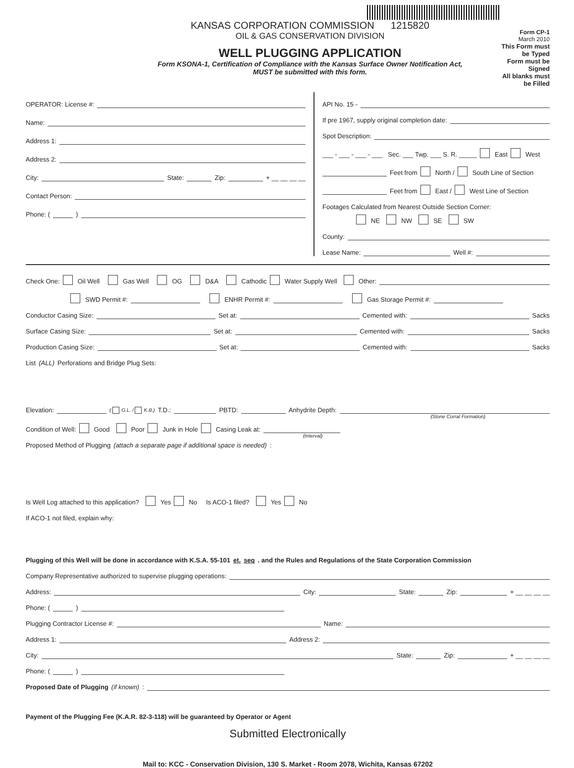KANSAS CORPORATION COMMISSION 1215820
OIL & GAS CONSERVATION DIVISION
WELL PLUGGING APPLICATION
Form KSONA-1, Certification of Compliance with the Kansas Surface Owner Notification Act,
MUST be submitted with this form.
Form CP-1
March 2010
This Form must be Typed
Form must be Signed
All blanks must be Filled
OPERATOR: License #:
Name:
Address 1:
Address 2:
City: State: Zip: + __ __ __ __
Contact Person:
Phone: ( )
API No. 15 -
If pre 1967, supply original completion date:
Spot Description:
___ - ___ - ___ - ___ Sec. ___ Twp. ___ S. R. _____ East West
Feet from North / South Line of Section
Feet from East / West Line of Section
Footages Calculated from Nearest Outside Section Corner:
NE NW SE SW
County:
Lease Name: Well #:
Check One: Oil Well Gas Well OG D&A Cathodic Water Supply Well Other:
SWD Permit #: ENHR Permit #: Gas Storage Permit #:
Conductor Casing Size: Set at: Cemented with: Sacks
Surface Casing Size: Set at: Cemented with: Sacks
Production Casing Size: Set at: Cemented with: Sacks
List (ALL) Perforations and Bridge Plug Sets:
Elevation: ( G.L. / K.B.) T.D.: PBTD: Anhydrite Depth:
(Stone Corral Formation)
Condition of Well: Good Poor Junk in Hole Casing Leak at:
(Interval)
Proposed Method of Plugging (attach a separate page if additional space is needed):
Is Well Log attached to this application? Yes No Is ACO-1 filed? Yes No
If ACO-1 not filed, explain why:
Plugging of this Well will be done in accordance with K.S.A. 55-101 et. seq. and the Rules and Regulations of the State Corporation Commission
Company Representative authorized to supervise plugging operations:
Address: City: State: Zip: + __ __ __ __
Phone: ( )
Plugging Contractor License #: Name:
Address 1: Address 2:
City: State: Zip: + __ __ __ __
Phone: ( )
Proposed Date of Plugging (if known):
Payment of the Plugging Fee (K.A.R. 82-3-118) will be guaranteed by Operator or Agent
Submitted Electronically
Mail to: KCC - Conservation Division, 130 S. Market - Room 2078, Wichita, Kansas 67202